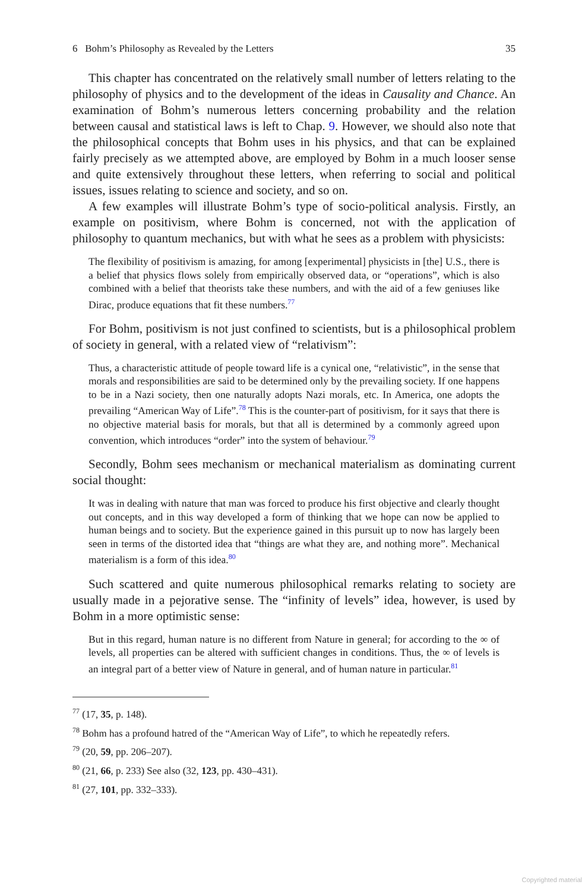6 Bohm’s Philosophy as Revealed by the Letters 35
This chapter has concentrated on the relatively small number of letters relating to the philosophy of physics and to the development of the ideas in Causality and Chance. An examination of Bohm’s numerous letters concerning probability and the relation between causal and statistical laws is left to Chap. 9. However, we should also note that the philosophical concepts that Bohm uses in his physics, and that can be explained fairly precisely as we attempted above, are employed by Bohm in a much looser sense and quite extensively throughout these letters, when referring to social and political issues, issues relating to science and society, and so on.
A few examples will illustrate Bohm’s type of socio-political analysis. Firstly, an example on positivism, where Bohm is concerned, not with the application of philosophy to quantum mechanics, but with what he sees as a problem with physicists:
The flexibility of positivism is amazing, for among [experimental] physicists in [the] U.S., there is a belief that physics flows solely from empirically observed data, or “operations”, which is also combined with a belief that theorists take these numbers, and with the aid of a few geniuses like Dirac, produce equations that fit these numbers.<sup>77</sup>
For Bohm, positivism is not just confined to scientists, but is a philosophical problem of society in general, with a related view of “relativism”:
Thus, a characteristic attitude of people toward life is a cynical one, “relativistic”, in the sense that morals and responsibilities are said to be determined only by the prevailing society. If one happens to be in a Nazi society, then one naturally adopts Nazi morals, etc. In America, one adopts the prevailing “American Way of Life”.<sup>78</sup> This is the counter-part of positivism, for it says that there is no objective material basis for morals, but that all is determined by a commonly agreed upon convention, which introduces “order” into the system of behaviour.<sup>79</sup>
Secondly, Bohm sees mechanism or mechanical materialism as dominating current social thought:
It was in dealing with nature that man was forced to produce his first objective and clearly thought out concepts, and in this way developed a form of thinking that we hope can now be applied to human beings and to society. But the experience gained in this pursuit up to now has largely been seen in terms of the distorted idea that “things are what they are, and nothing more”. Mechanical materialism is a form of this idea.<sup>80</sup>
Such scattered and quite numerous philosophical remarks relating to society are usually made in a pejorative sense. The “infinity of levels” idea, however, is used by Bohm in a more optimistic sense:
But in this regard, human nature is no different from Nature in general; for according to the ∞ of levels, all properties can be altered with sufficient changes in conditions. Thus, the ∞ of levels is an integral part of a better view of Nature in general, and of human nature in particular.<sup>81</sup>
<sup>77</sup> (17, 35, p. 148).
<sup>78</sup> Bohm has a profound hatred of the “American Way of Life”, to which he repeatedly refers.
<sup>79</sup> (20, 59, pp. 206–207).
<sup>80</sup> (21, 66, p. 233) See also (32, 123, pp. 430–431).
<sup>81</sup> (27, 101, pp. 332–333).
Copyrighted material